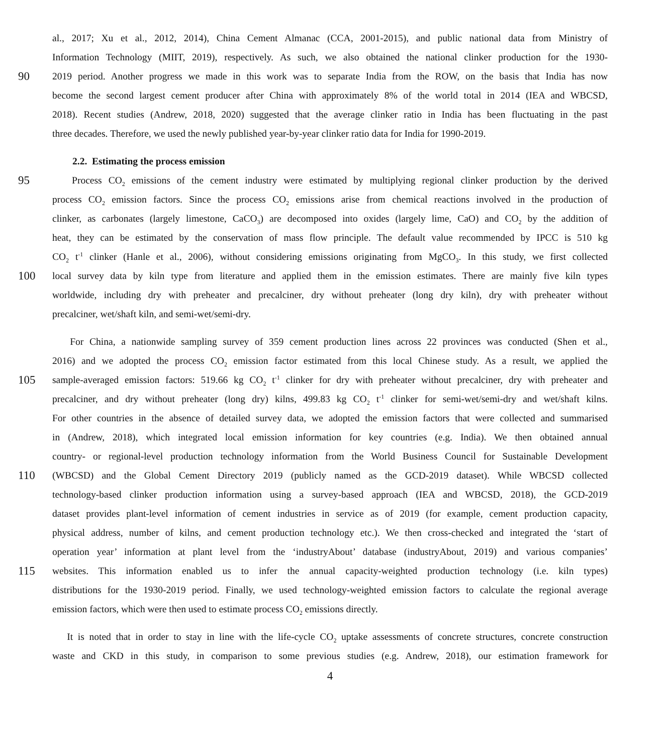al., 2017; Xu et al., 2012, 2014), China Cement Almanac (CCA, 2001-2015), and public national data from Ministry of
Information Technology (MIIT, 2019), respectively. As such, we also obtained the national clinker production for the 1930-
90 2019 period. Another progress we made in this work was to separate India from the ROW, on the basis that India has now
become the second largest cement producer after China with approximately 8% of the world total in 2014 (IEA and WBCSD,
2018). Recent studies (Andrew, 2018, 2020) suggested that the average clinker ratio in India has been fluctuating in the past
three decades. Therefore, we used the newly published year-by-year clinker ratio data for India for 1990-2019.
2.2. Estimating the process emission
95 Process CO<sub>2</sub> emissions of the cement industry were estimated by multiplying regional clinker production by the derived
process CO<sub>2</sub> emission factors. Since the process CO<sub>2</sub> emissions arise from chemical reactions involved in the production of
clinker, as carbonates (largely limestone, CaCO<sub>3</sub>) are decomposed into oxides (largely lime, CaO) and CO<sub>2</sub> by the addition of
heat, they can be estimated by the conservation of mass flow principle. The default value recommended by IPCC is 510 kg
CO<sub>2</sub> t<sup>-1</sup> clinker (Hanle et al., 2006), without considering emissions originating from MgCO<sub>3</sub>. In this study, we first collected
100 local survey data by kiln type from literature and applied them in the emission estimates. There are mainly five kiln types
worldwide, including dry with preheater and precalciner, dry without preheater (long dry kiln), dry with preheater without
precalciner, wet/shaft kiln, and semi-wet/semi-dry.
For China, a nationwide sampling survey of 359 cement production lines across 22 provinces was conducted (Shen et al.,
2016) and we adopted the process CO<sub>2</sub> emission factor estimated from this local Chinese study. As a result, we applied the
105 sample-averaged emission factors: 519.66 kg CO<sub>2</sub> t<sup>-1</sup> clinker for dry with preheater without precalciner, dry with preheater and
precalciner, and dry without preheater (long dry) kilns, 499.83 kg CO<sub>2</sub> t<sup>-1</sup> clinker for semi-wet/semi-dry and wet/shaft kilns.
For other countries in the absence of detailed survey data, we adopted the emission factors that were collected and summarised
in (Andrew, 2018), which integrated local emission information for key countries (e.g. India). We then obtained annual
country- or regional-level production technology information from the World Business Council for Sustainable Development
110 (WBCSD) and the Global Cement Directory 2019 (publicly named as the GCD-2019 dataset). While WBCSD collected
technology-based clinker production information using a survey-based approach (IEA and WBCSD, 2018), the GCD-2019
dataset provides plant-level information of cement industries in service as of 2019 (for example, cement production capacity,
physical address, number of kilns, and cement production technology etc.). We then cross-checked and integrated the ‘start of
operation year’ information at plant level from the ‘industryAbout’ database (industryAbout, 2019) and various companies’
115 websites. This information enabled us to infer the annual capacity-weighted production technology (i.e. kiln types)
distributions for the 1930-2019 period. Finally, we used technology-weighted emission factors to calculate the regional average
emission factors, which were then used to estimate process CO<sub>2</sub> emissions directly.
It is noted that in order to stay in line with the life-cycle CO<sub>2</sub> uptake assessments of concrete structures, concrete construction
waste and CKD in this study, in comparison to some previous studies (e.g. Andrew, 2018), our estimation framework for
4